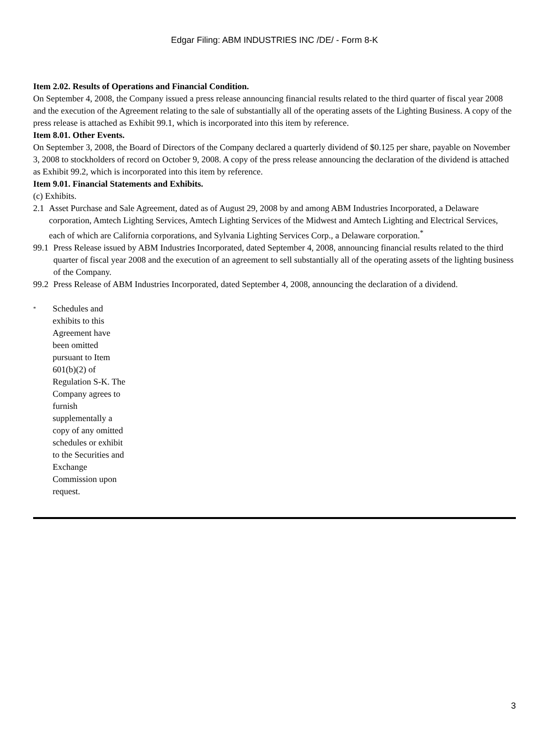Edgar Filing: ABM INDUSTRIES INC /DE/ - Form 8-K
Item 2.02. Results of Operations and Financial Condition.
On September 4, 2008, the Company issued a press release announcing financial results related to the third quarter of fiscal year 2008 and the execution of the Agreement relating to the sale of substantially all of the operating assets of the Lighting Business. A copy of the press release is attached as Exhibit 99.1, which is incorporated into this item by reference.
Item 8.01. Other Events.
On September 3, 2008, the Board of Directors of the Company declared a quarterly dividend of $0.125 per share, payable on November 3, 2008 to stockholders of record on October 9, 2008. A copy of the press release announcing the declaration of the dividend is attached as Exhibit 99.2, which is incorporated into this item by reference.
Item 9.01. Financial Statements and Exhibits.
(c) Exhibits.
2.1 Asset Purchase and Sale Agreement, dated as of August 29, 2008 by and among ABM Industries Incorporated, a Delaware corporation, Amtech Lighting Services, Amtech Lighting Services of the Midwest and Amtech Lighting and Electrical Services, each of which are California corporations, and Sylvania Lighting Services Corp., a Delaware corporation.<sup>*</sup>
99.1 Press Release issued by ABM Industries Incorporated, dated September 4, 2008, announcing financial results related to the third quarter of fiscal year 2008 and the execution of an agreement to sell substantially all of the operating assets of the lighting business of the Company.
99.2 Press Release of ABM Industries Incorporated, dated September 4, 2008, announcing the declaration of a dividend.
* Schedules and exhibits to this Agreement have been omitted pursuant to Item 601(b)(2) of Regulation S-K. The Company agrees to furnish supplementally a copy of any omitted schedules or exhibit to the Securities and Exchange Commission upon request.
3